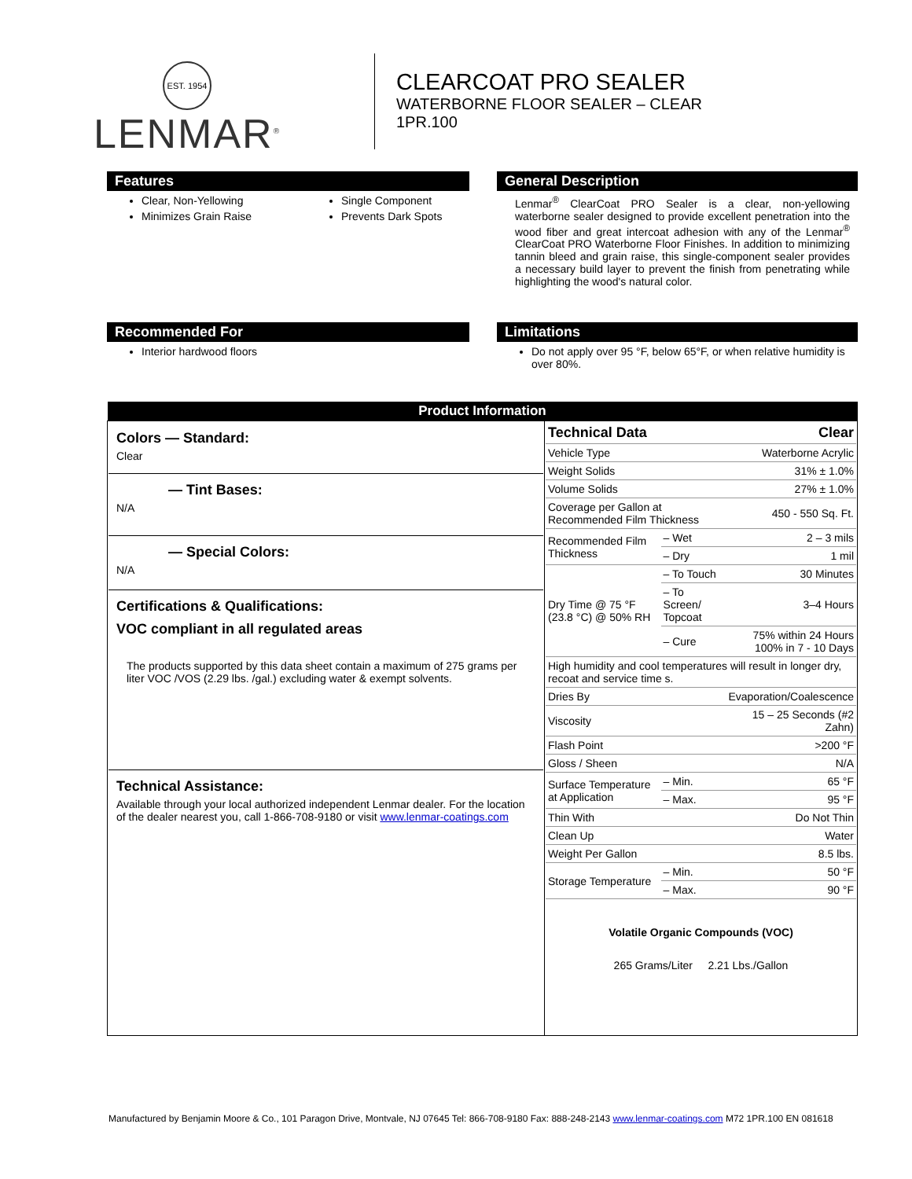EST. 1954
LENMAR<sup>®</sup>
CLEARCOAT PRO SEALER
WATERBORNE FLOOR SEALER – CLEAR
1PR.100
Features
Clear, Non-Yellowing
Minimizes Grain Raise
Single Component
Prevents Dark Spots
General Description
Lenmar<sup>®</sup> ClearCoat PRO Sealer is a clear, non-yellowing waterborne sealer designed to provide excellent penetration into the wood fiber and great intercoat adhesion with any of the Lenmar<sup>®</sup> ClearCoat PRO Waterborne Floor Finishes. In addition to minimizing tannin bleed and grain raise, this single-component sealer provides a necessary build layer to prevent the finish from penetrating while highlighting the wood's natural color.
Recommended For
Interior hardwood floors
Limitations
Do not apply over 95 °F, below 65°F, or when relative humidity is over 80%.
| Product Information | |
| --- | --- |
| Colors — Standard: Clear — Tint Bases: N/A — Special Colors: N/A Certifications & Qualifications: VOC compliant in all regulated areas The products supported by this data sheet contain a maximum of 275 grams per liter VOC /VOS (2.29 lbs. /gal.) excluding water & exempt solvents. Technical Assistance: Available through your local authorized independent Lenmar dealer. For the location of the dealer nearest you, call 1-866-708-9180 or visit www.lenmar-coatings.com | / Technical Data / / Clear / / Vehicle Type / / Waterborne Acrylic / / Weight Solids / / 31% ± 1.0% / / Volume Solids / / 27% ± 1.0% / / Coverage per Gallon at Recommended Film Thickness / / 450 - 550 Sq. Ft. / / Recommended Film Thickness / – Wet / 2 – 3 mils / / / – Dry / 1 mil / / Dry Time @ 75 °F (23.8 °C) @ 50% RH / – To Touch / 30 Minutes / / / – To Screen/ Topcoat / 3–4 Hours / / / – Cure / 75% within 24 Hours 100% in 7 - 10 Days / / High humidity and cool temperatures will result in longer dry, recoat and service time s. / / / / Dries By / / Evaporation/Coalescence / / Viscosity / / 15 – 25 Seconds (#2 Zahn) / / Flash Point / / >200 °F / / Gloss / Sheen / / N/A / / Surface Temperature at Application / – Min. / 65 °F / / / – Max. / 95 °F / / Thin With / / Do Not Thin / / Clean Up / / Water / / Weight Per Gallon / / 8.5 lbs. / / Storage Temperature / – Min. / 50 °F / / / – Max. / 90 °F / Volatile Organic Compounds (VOC) 265 Grams/Liter 2.21 Lbs./Gallon |
Manufactured by Benjamin Moore & Co., 101 Paragon Drive, Montvale, NJ 07645 Tel: 866-708-9180 Fax: 888-248-2143 www.lenmar-coatings.com M72 1PR.100 EN 081618